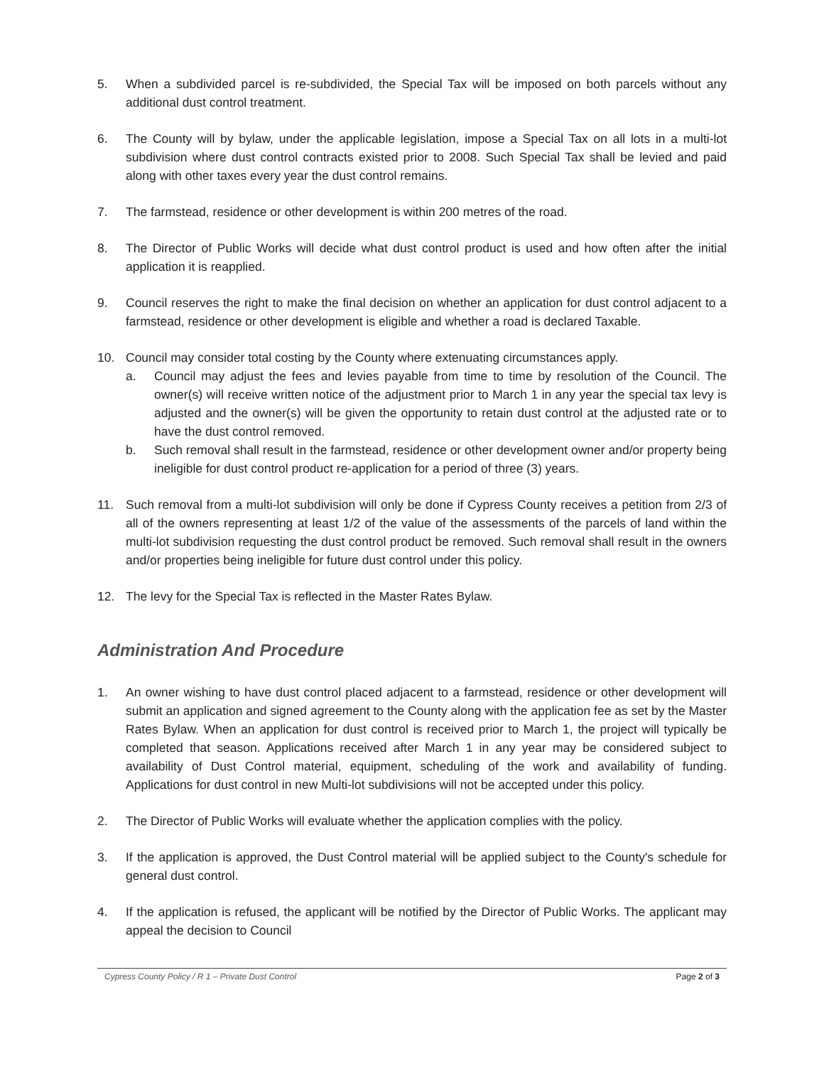5. When a subdivided parcel is re-subdivided, the Special Tax will be imposed on both parcels without any additional dust control treatment.
6. The County will by bylaw, under the applicable legislation, impose a Special Tax on all lots in a multi-lot subdivision where dust control contracts existed prior to 2008. Such Special Tax shall be levied and paid along with other taxes every year the dust control remains.
7. The farmstead, residence or other development is within 200 metres of the road.
8. The Director of Public Works will decide what dust control product is used and how often after the initial application it is reapplied.
9. Council reserves the right to make the final decision on whether an application for dust control adjacent to a farmstead, residence or other development is eligible and whether a road is declared Taxable.
10. Council may consider total costing by the County where extenuating circumstances apply.
a. Council may adjust the fees and levies payable from time to time by resolution of the Council. The owner(s) will receive written notice of the adjustment prior to March 1 in any year the special tax levy is adjusted and the owner(s) will be given the opportunity to retain dust control at the adjusted rate or to have the dust control removed.
b. Such removal shall result in the farmstead, residence or other development owner and/or property being ineligible for dust control product re-application for a period of three (3) years.
11. Such removal from a multi-lot subdivision will only be done if Cypress County receives a petition from 2/3 of all of the owners representing at least 1/2 of the value of the assessments of the parcels of land within the multi-lot subdivision requesting the dust control product be removed. Such removal shall result in the owners and/or properties being ineligible for future dust control under this policy.
12. The levy for the Special Tax is reflected in the Master Rates Bylaw.
Administration And Procedure
1. An owner wishing to have dust control placed adjacent to a farmstead, residence or other development will submit an application and signed agreement to the County along with the application fee as set by the Master Rates Bylaw. When an application for dust control is received prior to March 1, the project will typically be completed that season. Applications received after March 1 in any year may be considered subject to availability of Dust Control material, equipment, scheduling of the work and availability of funding. Applications for dust control in new Multi-lot subdivisions will not be accepted under this policy.
2. The Director of Public Works will evaluate whether the application complies with the policy.
3. If the application is approved, the Dust Control material will be applied subject to the County's schedule for general dust control.
4. If the application is refused, the applicant will be notified by the Director of Public Works. The applicant may appeal the decision to Council
Cypress County Policy / R 1 – Private Dust Control Page 2 of 3